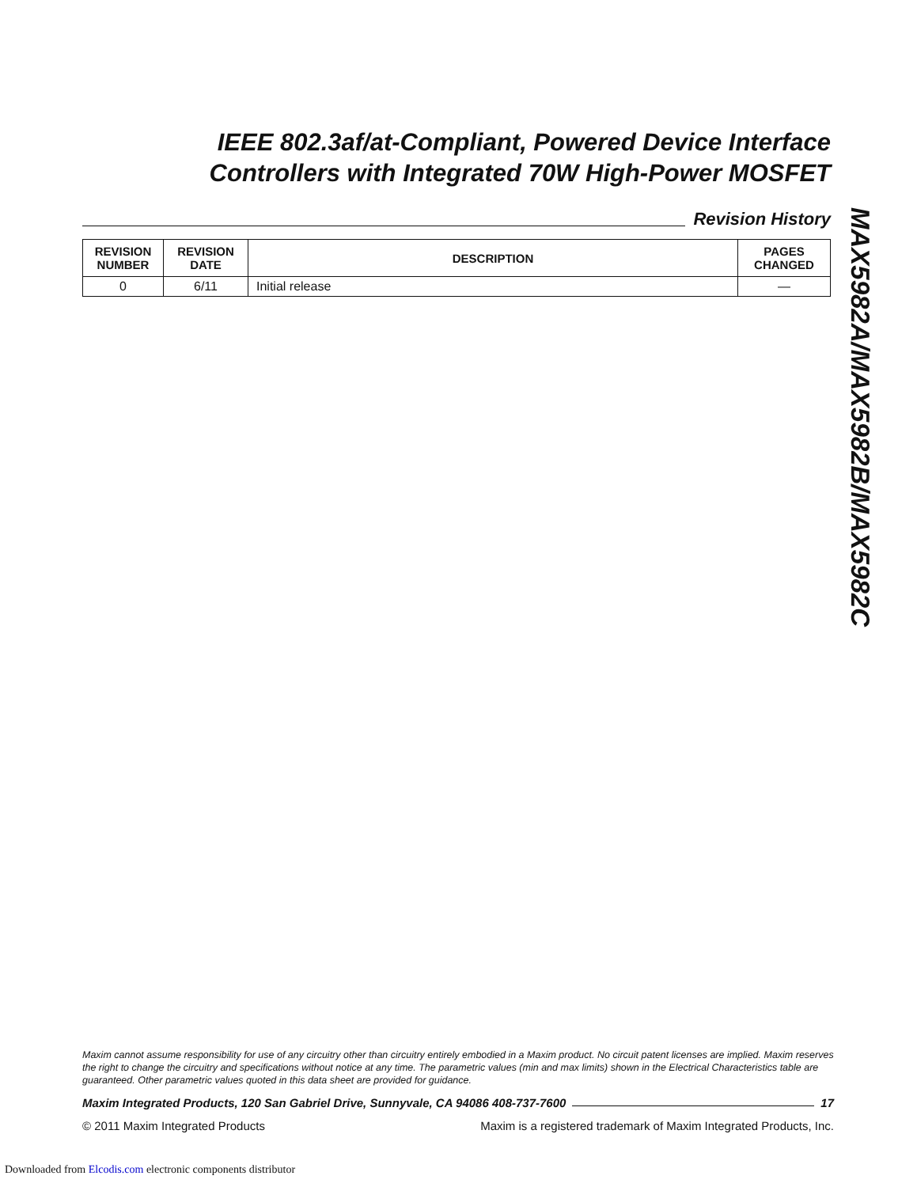IEEE 802.3af/at-Compliant, Powered Device Interface
Controllers with Integrated 70W High-Power MOSFET
Revision History
| REVISION NUMBER | REVISION DATE | DESCRIPTION | PAGES CHANGED |
| --- | --- | --- | --- |
| 0 | 6/11 | Initial release | — |
MAX5982A/MAX5982B/MAX5982C
Maxim cannot assume responsibility for use of any circuitry other than circuitry entirely embodied in a Maxim product. No circuit patent licenses are implied. Maxim reserves the right to change the circuitry and specifications without notice at any time. The parametric values (min and max limits) shown in the Electrical Characteristics table are guaranteed. Other parametric values quoted in this data sheet are provided for guidance.
Maxim Integrated Products, 120 San Gabriel Drive, Sunnyvale, CA 94086 408-737-7600 17
© 2011 Maxim Integrated Products Maxim is a registered trademark of Maxim Integrated Products, Inc.
Downloaded from Elcodis.com electronic components distributor